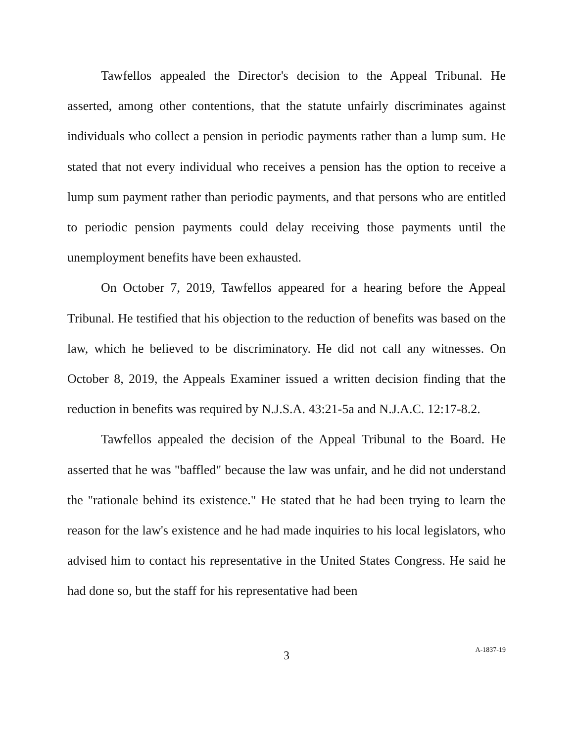Tawfellos appealed the Director's decision to the Appeal Tribunal. He asserted, among other contentions, that the statute unfairly discriminates against individuals who collect a pension in periodic payments rather than a lump sum. He stated that not every individual who receives a pension has the option to receive a lump sum payment rather than periodic payments, and that persons who are entitled to periodic pension payments could delay receiving those payments until the unemployment benefits have been exhausted.
On October 7, 2019, Tawfellos appeared for a hearing before the Appeal Tribunal. He testified that his objection to the reduction of benefits was based on the law, which he believed to be discriminatory. He did not call any witnesses. On October 8, 2019, the Appeals Examiner issued a written decision finding that the reduction in benefits was required by N.J.S.A. 43:21-5a and N.J.A.C. 12:17-8.2.
Tawfellos appealed the decision of the Appeal Tribunal to the Board. He asserted that he was "baffled" because the law was unfair, and he did not understand the "rationale behind its existence." He stated that he had been trying to learn the reason for the law's existence and he had made inquiries to his local legislators, who advised him to contact his representative in the United States Congress. He said he had done so, but the staff for his representative had been
3
A-1837-19